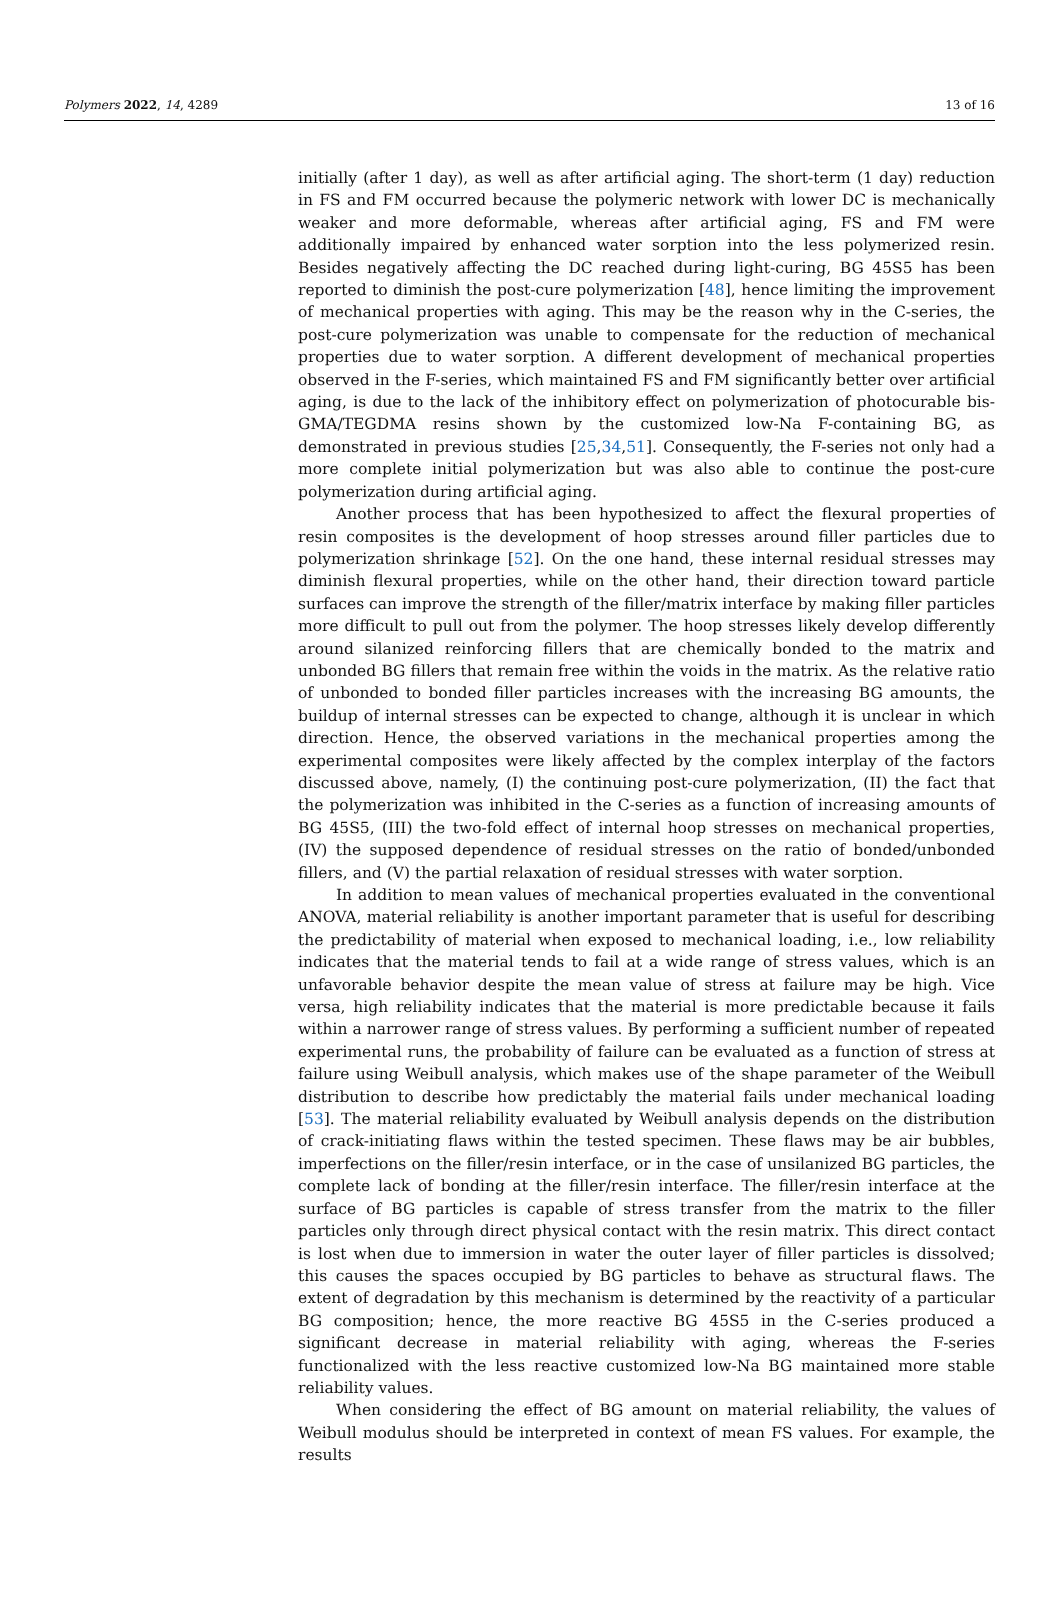Polymers 2022, 14, 4289 13 of 16
initially (after 1 day), as well as after artificial aging. The short-term (1 day) reduction in FS and FM occurred because the polymeric network with lower DC is mechanically weaker and more deformable, whereas after artificial aging, FS and FM were additionally impaired by enhanced water sorption into the less polymerized resin. Besides negatively affecting the DC reached during light-curing, BG 45S5 has been reported to diminish the post-cure polymerization [48], hence limiting the improvement of mechanical properties with aging. This may be the reason why in the C-series, the post-cure polymerization was unable to compensate for the reduction of mechanical properties due to water sorption. A different development of mechanical properties observed in the F-series, which maintained FS and FM significantly better over artificial aging, is due to the lack of the inhibitory effect on polymerization of photocurable bis-GMA/TEGDMA resins shown by the customized low-Na F-containing BG, as demonstrated in previous studies [25,34,51]. Consequently, the F-series not only had a more complete initial polymerization but was also able to continue the post-cure polymerization during artificial aging.
Another process that has been hypothesized to affect the flexural properties of resin composites is the development of hoop stresses around filler particles due to polymerization shrinkage [52]. On the one hand, these internal residual stresses may diminish flexural properties, while on the other hand, their direction toward particle surfaces can improve the strength of the filler/matrix interface by making filler particles more difficult to pull out from the polymer. The hoop stresses likely develop differently around silanized reinforcing fillers that are chemically bonded to the matrix and unbonded BG fillers that remain free within the voids in the matrix. As the relative ratio of unbonded to bonded filler particles increases with the increasing BG amounts, the buildup of internal stresses can be expected to change, although it is unclear in which direction. Hence, the observed variations in the mechanical properties among the experimental composites were likely affected by the complex interplay of the factors discussed above, namely, (I) the continuing post-cure polymerization, (II) the fact that the polymerization was inhibited in the C-series as a function of increasing amounts of BG 45S5, (III) the two-fold effect of internal hoop stresses on mechanical properties, (IV) the supposed dependence of residual stresses on the ratio of bonded/unbonded fillers, and (V) the partial relaxation of residual stresses with water sorption.
In addition to mean values of mechanical properties evaluated in the conventional ANOVA, material reliability is another important parameter that is useful for describing the predictability of material when exposed to mechanical loading, i.e., low reliability indicates that the material tends to fail at a wide range of stress values, which is an unfavorable behavior despite the mean value of stress at failure may be high. Vice versa, high reliability indicates that the material is more predictable because it fails within a narrower range of stress values. By performing a sufficient number of repeated experimental runs, the probability of failure can be evaluated as a function of stress at failure using Weibull analysis, which makes use of the shape parameter of the Weibull distribution to describe how predictably the material fails under mechanical loading [53]. The material reliability evaluated by Weibull analysis depends on the distribution of crack-initiating flaws within the tested specimen. These flaws may be air bubbles, imperfections on the filler/resin interface, or in the case of unsilanized BG particles, the complete lack of bonding at the filler/resin interface. The filler/resin interface at the surface of BG particles is capable of stress transfer from the matrix to the filler particles only through direct physical contact with the resin matrix. This direct contact is lost when due to immersion in water the outer layer of filler particles is dissolved; this causes the spaces occupied by BG particles to behave as structural flaws. The extent of degradation by this mechanism is determined by the reactivity of a particular BG composition; hence, the more reactive BG 45S5 in the C-series produced a significant decrease in material reliability with aging, whereas the F-series functionalized with the less reactive customized low-Na BG maintained more stable reliability values.
When considering the effect of BG amount on material reliability, the values of Weibull modulus should be interpreted in context of mean FS values. For example, the results